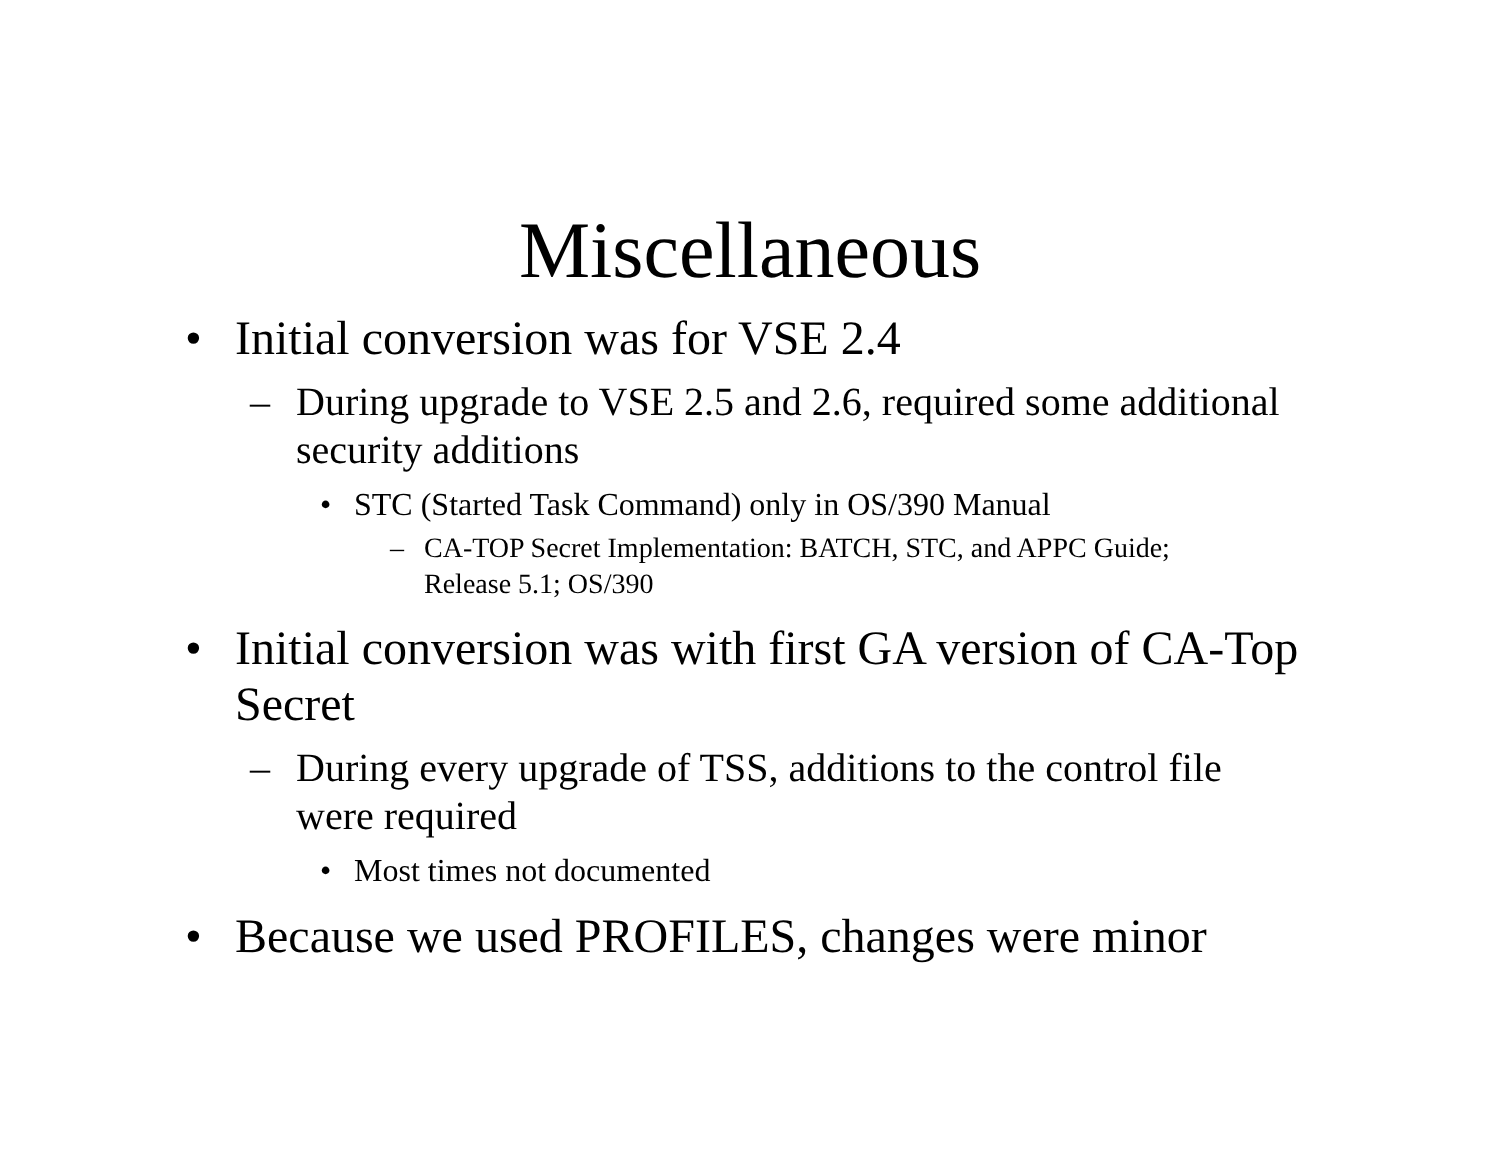Miscellaneous
• Initial conversion was for VSE 2.4
– During upgrade to VSE 2.5 and 2.6, required some additional security additions
• STC (Started Task Command) only in OS/390 Manual
– CA-TOP Secret Implementation: BATCH, STC, and APPC Guide; Release 5.1; OS/390
• Initial conversion was with first GA version of CA-Top Secret
– During every upgrade of TSS, additions to the control file were required
• Most times not documented
• Because we used PROFILES, changes were minor